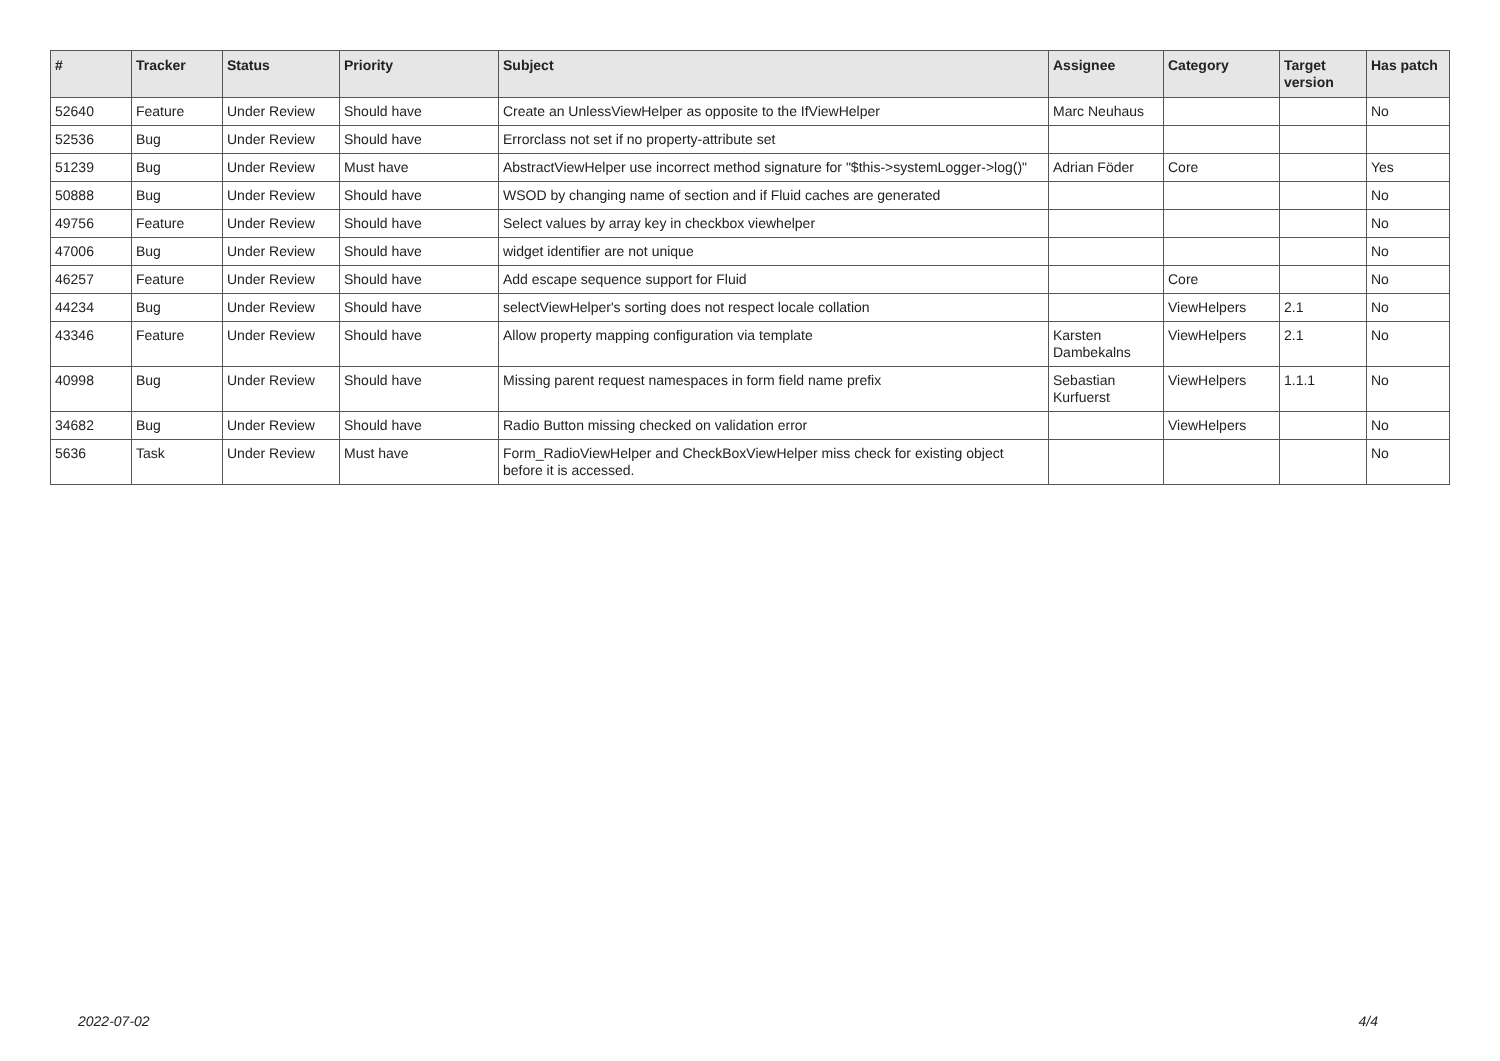| # | Tracker | Status | Priority | Subject | Assignee | Category | Target version | Has patch |
| --- | --- | --- | --- | --- | --- | --- | --- | --- |
| 52640 | Feature | Under Review | Should have | Create an UnlessViewHelper as opposite to the IfViewHelper | Marc Neuhaus | | | No |
| 52536 | Bug | Under Review | Should have | Errorclass not set if no property-attribute set | | | | |
| 51239 | Bug | Under Review | Must have | AbstractViewHelper use incorrect method signature for "$this->systemLogger->log()" | Adrian Föder | Core | | Yes |
| 50888 | Bug | Under Review | Should have | WSOD by changing name of section and if Fluid caches are generated | | | | No |
| 49756 | Feature | Under Review | Should have | Select values by array key in checkbox viewhelper | | | | No |
| 47006 | Bug | Under Review | Should have | widget identifier are not unique | | | | No |
| 46257 | Feature | Under Review | Should have | Add escape sequence support for Fluid | | Core | | No |
| 44234 | Bug | Under Review | Should have | selectViewHelper's sorting does not respect locale collation | | ViewHelpers | 2.1 | No |
| 43346 | Feature | Under Review | Should have | Allow property mapping configuration via template | Karsten Dambekalns | ViewHelpers | 2.1 | No |
| 40998 | Bug | Under Review | Should have | Missing parent request namespaces in form field name prefix | Sebastian Kurfuerst | ViewHelpers | 1.1.1 | No |
| 34682 | Bug | Under Review | Should have | Radio Button missing checked on validation error | | ViewHelpers | | No |
| 5636 | Task | Under Review | Must have | Form_RadioViewHelper and CheckBoxViewHelper miss check for existing object before it is accessed. | | | | No |
2022-07-02 4/4